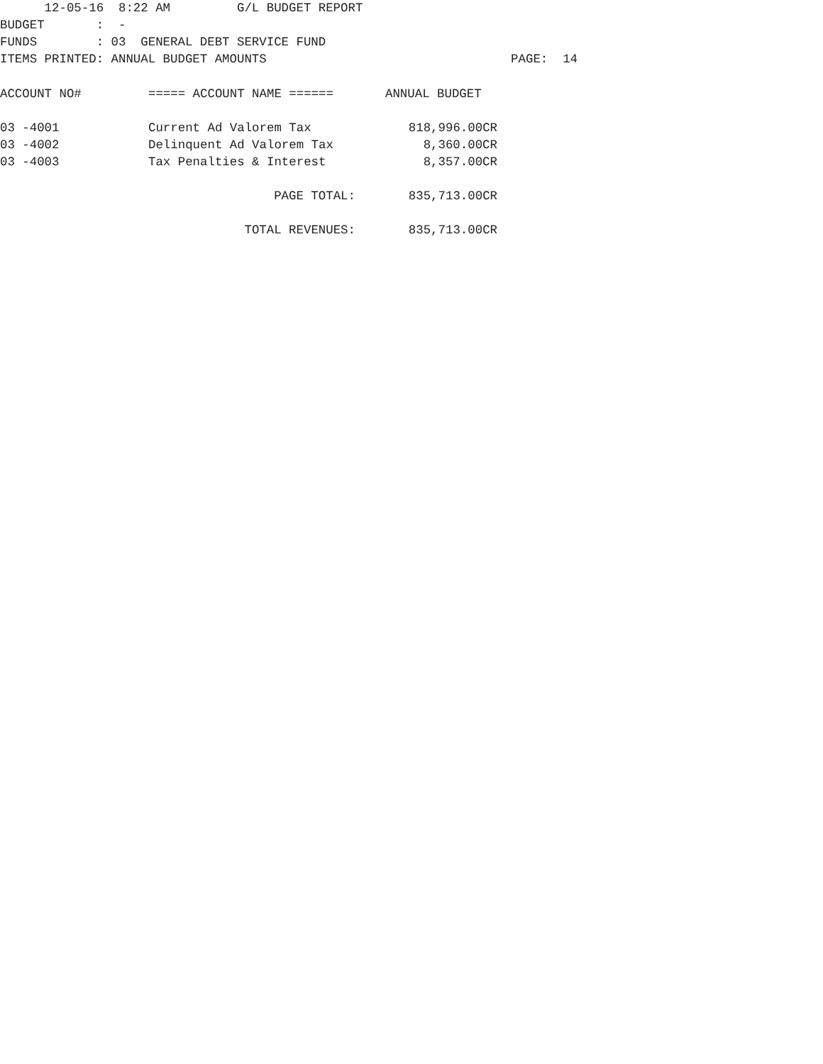12-05-16  8:22 AM         G/L BUDGET REPORT
BUDGET       :  -
FUNDS        : 03  GENERAL DEBT SERVICE FUND
ITEMS PRINTED: ANNUAL BUDGET AMOUNTS                                 PAGE:  14
| ACCOUNT NO# | ===== ACCOUNT NAME ====== | ANNUAL BUDGET |
| --- | --- | --- |
| 03 -4001 | Current Ad Valorem Tax | 818,996.00CR |
| 03 -4002 | Delinquent Ad Valorem Tax | 8,360.00CR |
| 03 -4003 | Tax Penalties & Interest | 8,357.00CR |
| | PAGE TOTAL: | 835,713.00CR |
| | TOTAL REVENUES: | 835,713.00CR |